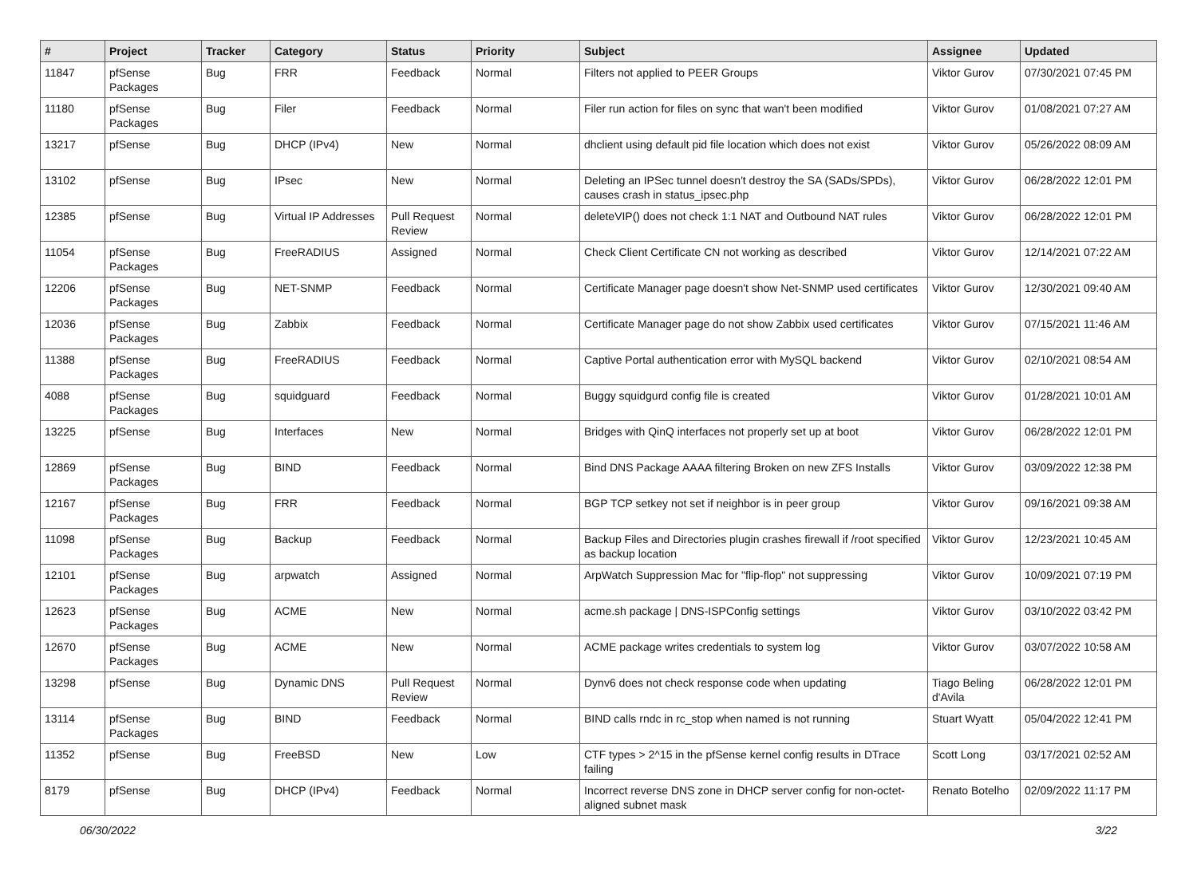| # | Project | Tracker | Category | Status | Priority | Subject | Assignee | Updated |
| --- | --- | --- | --- | --- | --- | --- | --- | --- |
| 11847 | pfSense Packages | Bug | FRR | Feedback | Normal | Filters not applied to PEER Groups | Viktor Gurov | 07/30/2021 07:45 PM |
| 11180 | pfSense Packages | Bug | Filer | Feedback | Normal | Filer run action for files on sync that wan't been modified | Viktor Gurov | 01/08/2021 07:27 AM |
| 13217 | pfSense | Bug | DHCP (IPv4) | New | Normal | dhclient using default pid file location which does not exist | Viktor Gurov | 05/26/2022 08:09 AM |
| 13102 | pfSense | Bug | IPsec | New | Normal | Deleting an IPSec tunnel doesn't destroy the SA (SADs/SPDs), causes crash in status_ipsec.php | Viktor Gurov | 06/28/2022 12:01 PM |
| 12385 | pfSense | Bug | Virtual IP Addresses | Pull Request Review | Normal | deleteVIP() does not check 1:1 NAT and Outbound NAT rules | Viktor Gurov | 06/28/2022 12:01 PM |
| 11054 | pfSense Packages | Bug | FreeRADIUS | Assigned | Normal | Check Client Certificate CN not working as described | Viktor Gurov | 12/14/2021 07:22 AM |
| 12206 | pfSense Packages | Bug | NET-SNMP | Feedback | Normal | Certificate Manager page doesn't show Net-SNMP used certificates | Viktor Gurov | 12/30/2021 09:40 AM |
| 12036 | pfSense Packages | Bug | Zabbix | Feedback | Normal | Certificate Manager page do not show Zabbix used certificates | Viktor Gurov | 07/15/2021 11:46 AM |
| 11388 | pfSense Packages | Bug | FreeRADIUS | Feedback | Normal | Captive Portal authentication error with MySQL backend | Viktor Gurov | 02/10/2021 08:54 AM |
| 4088 | pfSense Packages | Bug | squidguard | Feedback | Normal | Buggy squidgurd config file is created | Viktor Gurov | 01/28/2021 10:01 AM |
| 13225 | pfSense | Bug | Interfaces | New | Normal | Bridges with QinQ interfaces not properly set up at boot | Viktor Gurov | 06/28/2022 12:01 PM |
| 12869 | pfSense Packages | Bug | BIND | Feedback | Normal | Bind DNS Package AAAA filtering Broken on new ZFS Installs | Viktor Gurov | 03/09/2022 12:38 PM |
| 12167 | pfSense Packages | Bug | FRR | Feedback | Normal | BGP TCP setkey not set if neighbor is in peer group | Viktor Gurov | 09/16/2021 09:38 AM |
| 11098 | pfSense Packages | Bug | Backup | Feedback | Normal | Backup Files and Directories plugin crashes firewall if /root specified as backup location | Viktor Gurov | 12/23/2021 10:45 AM |
| 12101 | pfSense Packages | Bug | arpwatch | Assigned | Normal | ArpWatch Suppression Mac for "flip-flop" not suppressing | Viktor Gurov | 10/09/2021 07:19 PM |
| 12623 | pfSense Packages | Bug | ACME | New | Normal | acme.sh package / DNS-ISPConfig settings | Viktor Gurov | 03/10/2022 03:42 PM |
| 12670 | pfSense Packages | Bug | ACME | New | Normal | ACME package writes credentials to system log | Viktor Gurov | 03/07/2022 10:58 AM |
| 13298 | pfSense | Bug | Dynamic DNS | Pull Request Review | Normal | Dynv6 does not check response code when updating | Tiago Beling d'Avila | 06/28/2022 12:01 PM |
| 13114 | pfSense Packages | Bug | BIND | Feedback | Normal | BIND calls rndc in rc_stop when named is not running | Stuart Wyatt | 05/04/2022 12:41 PM |
| 11352 | pfSense | Bug | FreeBSD | New | Low | CTF types > 2^15 in the pfSense kernel config results in DTrace failing | Scott Long | 03/17/2021 02:52 AM |
| 8179 | pfSense | Bug | DHCP (IPv4) | Feedback | Normal | Incorrect reverse DNS zone in DHCP server config for non-octet-aligned subnet mask | Renato Botelho | 02/09/2022 11:17 PM |
06/30/2022 3/22